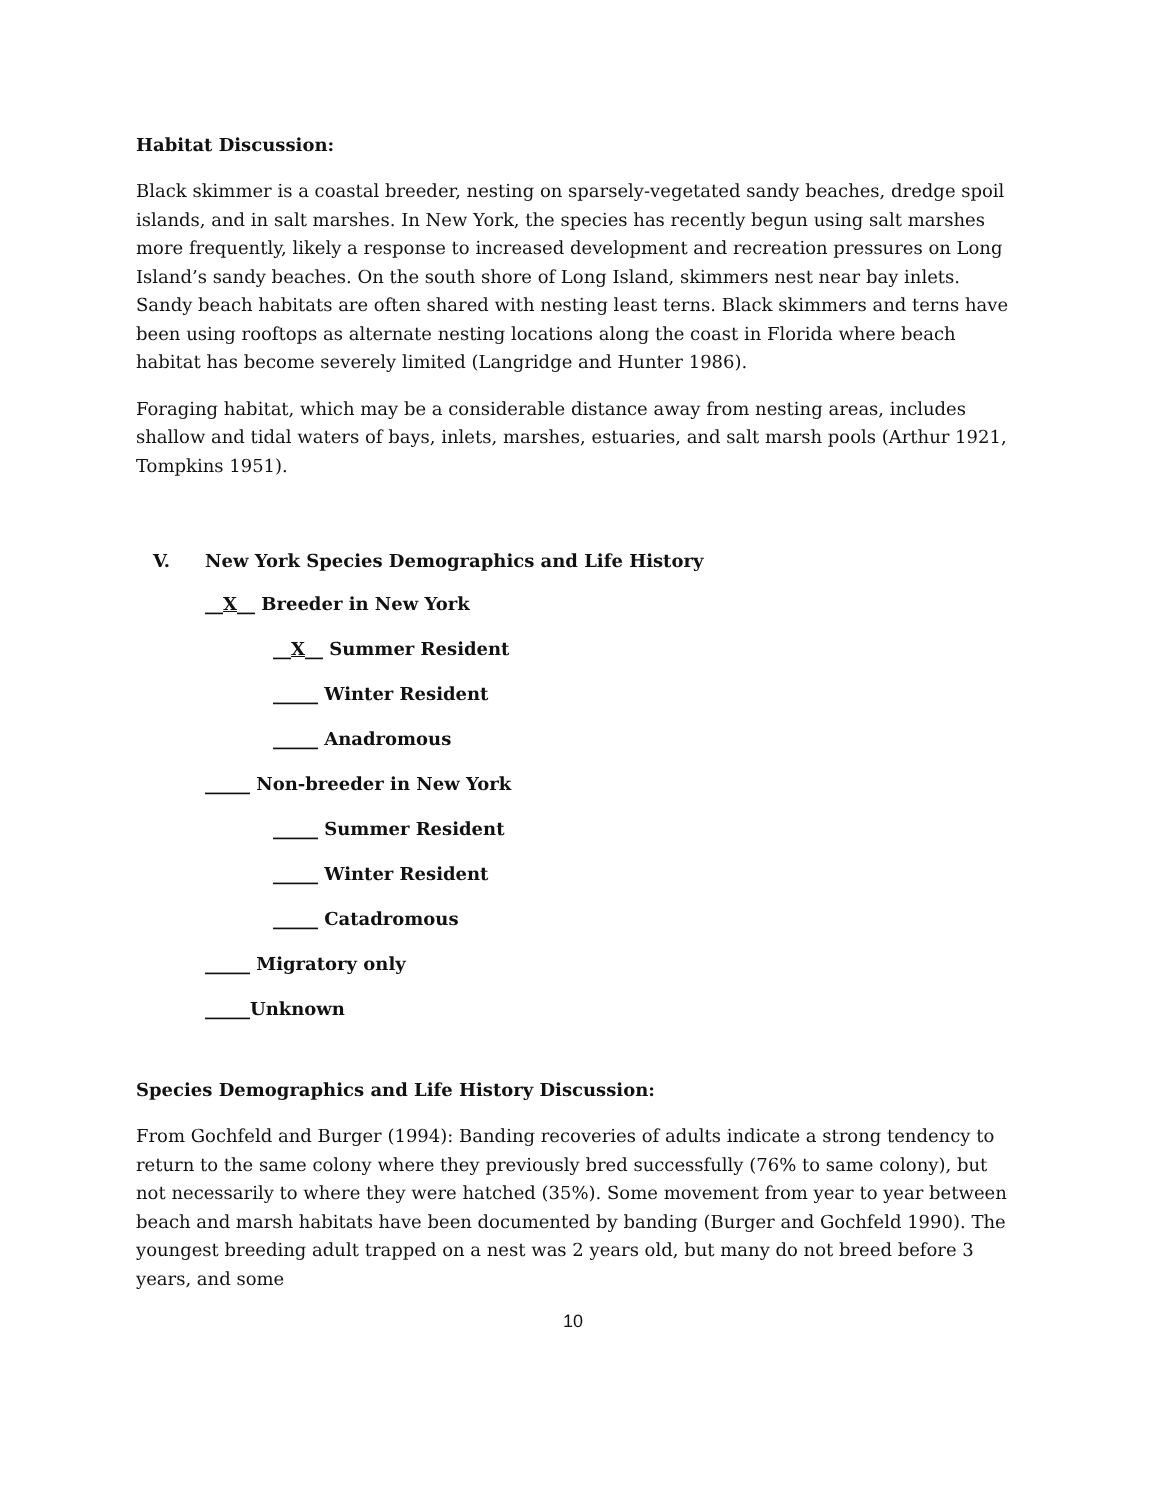Habitat Discussion:
Black skimmer is a coastal breeder, nesting on sparsely-vegetated sandy beaches, dredge spoil islands, and in salt marshes. In New York, the species has recently begun using salt marshes more frequently, likely a response to increased development and recreation pressures on Long Island’s sandy beaches. On the south shore of Long Island, skimmers nest near bay inlets. Sandy beach habitats are often shared with nesting least terns. Black skimmers and terns have been using rooftops as alternate nesting locations along the coast in Florida where beach habitat has become severely limited (Langridge and Hunter 1986).
Foraging habitat, which may be a considerable distance away from nesting areas, includes shallow and tidal waters of bays, inlets, marshes, estuaries, and salt marsh pools (Arthur 1921, Tompkins 1951).
V. New York Species Demographics and Life History
__X__ Breeder in New York
__X__ Summer Resident
_____ Winter Resident
_____ Anadromous
_____ Non-breeder in New York
_____ Summer Resident
_____ Winter Resident
_____ Catadromous
_____ Migratory only
_____Unknown
Species Demographics and Life History Discussion:
From Gochfeld and Burger (1994): Banding recoveries of adults indicate a strong tendency to return to the same colony where they previously bred successfully (76% to same colony), but not necessarily to where they were hatched (35%). Some movement from year to year between beach and marsh habitats have been documented by banding (Burger and Gochfeld 1990). The youngest breeding adult trapped on a nest was 2 years old, but many do not breed before 3 years, and some
10